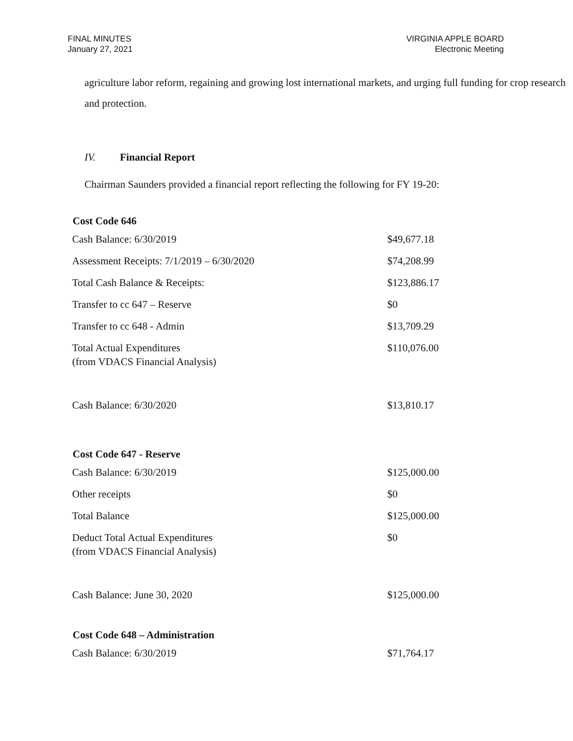FINAL MINUTES
January 27, 2021
VIRGINIA APPLE BOARD
Electronic Meeting
agriculture labor reform, regaining and growing lost international markets, and urging full funding for crop research and protection.
IV. Financial Report
Chairman Saunders provided a financial report reflecting the following for FY 19-20:
| Cost Code 646 | |
| --- | --- |
| Cash Balance: 6/30/2019 | $49,677.18 |
| Assessment Receipts: 7/1/2019 – 6/30/2020 | $74,208.99 |
| Total Cash Balance & Receipts: | $123,886.17 |
| Transfer to cc 647 – Reserve | $0 |
| Transfer to cc 648 - Admin | $13,709.29 |
| Total Actual Expenditures (from VDACS Financial Analysis) | $110,076.00 |
| Cash Balance: 6/30/2020 | $13,810.17 |
| Cost Code 647 - Reserve | |
| Cash Balance: 6/30/2019 | $125,000.00 |
| Other receipts | $0 |
| Total Balance | $125,000.00 |
| Deduct Total Actual Expenditures (from VDACS Financial Analysis) | $0 |
| Cash Balance: June 30, 2020 | $125,000.00 |
| Cost Code 648 – Administration | |
| Cash Balance: 6/30/2019 | $71,764.17 |